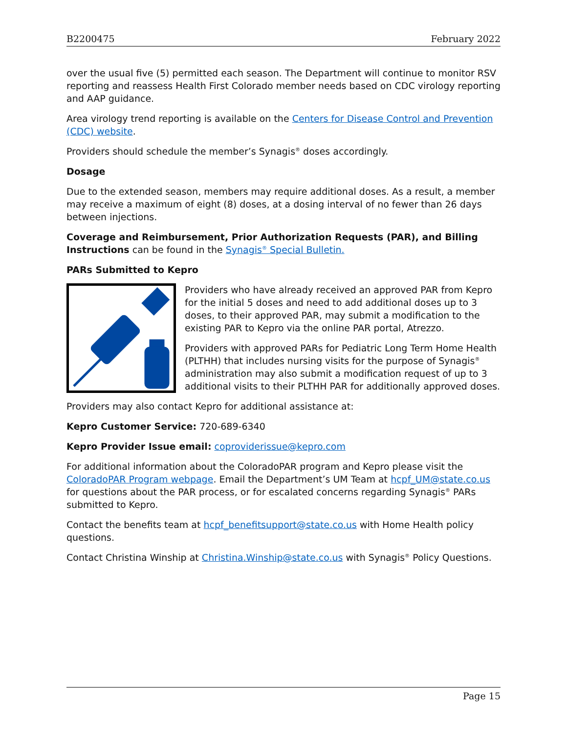B2200475 February 2022
over the usual five (5) permitted each season. The Department will continue to monitor RSV reporting and reassess Health First Colorado member needs based on CDC virology reporting and AAP guidance.
Area virology trend reporting is available on the Centers for Disease Control and Prevention (CDC) website.
Providers should schedule the member’s Synagis<sup>®</sup> doses accordingly.
Dosage
Due to the extended season, members may require additional doses. As a result, a member may receive a maximum of eight (8) doses, at a dosing interval of no fewer than 26 days between injections.
Coverage and Reimbursement, Prior Authorization Requests (PAR), and Billing Instructions can be found in the Synagis<sup>®</sup> Special Bulletin.
PARs Submitted to Kepro
Providers who have already received an approved PAR from Kepro for the initial 5 doses and need to add additional doses up to 3 doses, to their approved PAR, may submit a modification to the existing PAR to Kepro via the online PAR portal, Atrezzo.
Providers with approved PARs for Pediatric Long Term Home Health (PLTHH) that includes nursing visits for the purpose of Synagis<sup>®</sup> administration may also submit a modification request of up to 3 additional visits to their PLTHH PAR for additionally approved doses.
Providers may also contact Kepro for additional assistance at:
Kepro Customer Service: 720-689-6340
Kepro Provider Issue email: coproviderissue@kepro.com
For additional information about the ColoradoPAR program and Kepro please visit the ColoradoPAR Program webpage. Email the Department’s UM Team at hcpf_UM@state.co.us for questions about the PAR process, or for escalated concerns regarding Synagis<sup>®</sup> PARs submitted to Kepro.
Contact the benefits team at hcpf_benefitsupport@state.co.us with Home Health policy questions.
Contact Christina Winship at Christina.Winship@state.co.us with Synagis<sup>®</sup> Policy Questions.
Page 15